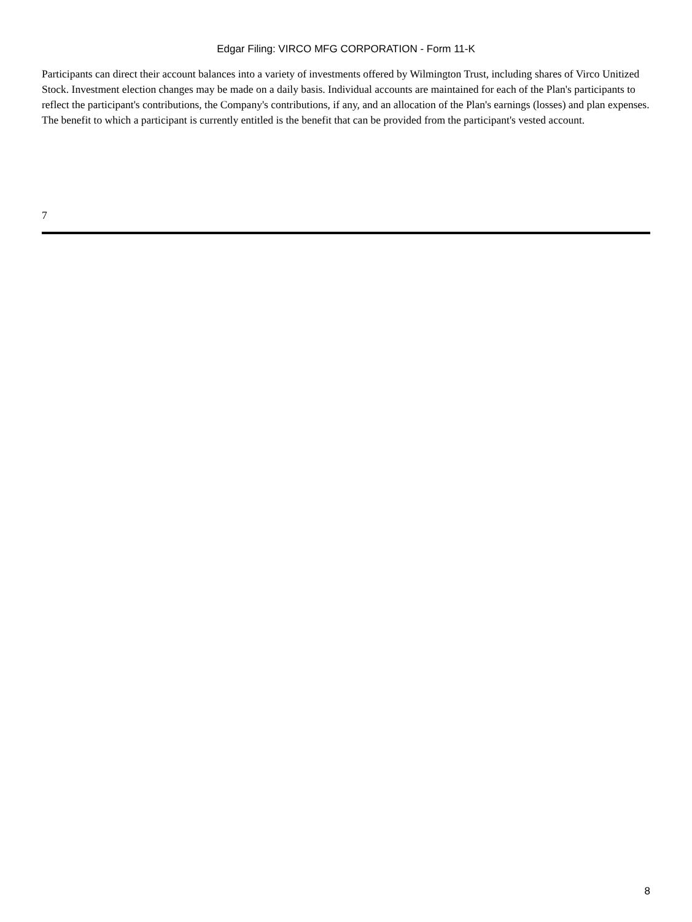Edgar Filing: VIRCO MFG CORPORATION - Form 11-K
Participants can direct their account balances into a variety of investments offered by Wilmington Trust, including shares of Virco Unitized Stock. Investment election changes may be made on a daily basis. Individual accounts are maintained for each of the Plan's participants to reflect the participant's contributions, the Company's contributions, if any, and an allocation of the Plan's earnings (losses) and plan expenses. The benefit to which a participant is currently entitled is the benefit that can be provided from the participant's vested account.
7
8